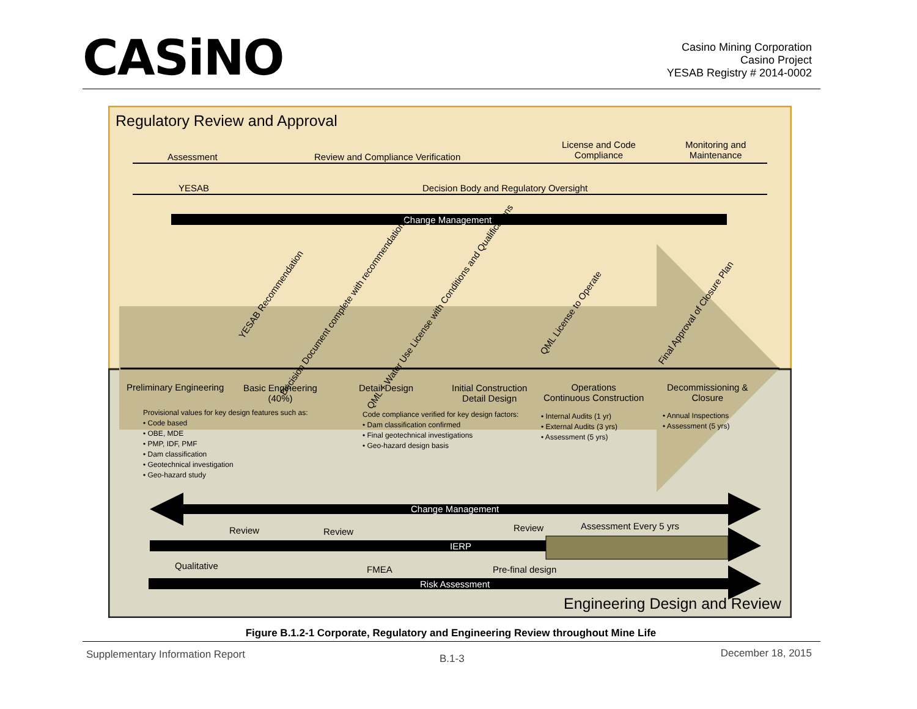CASiNO
Casino Mining Corporation
Casino Project
YESAB Registry # 2014-0002
Regulatory Review and Approval
Assessment
Review and Compliance Verification
License and Code
Compliance
Monitoring and
Maintenance
YESAB
Decision Body and Regulatory Oversight
Change Management
YESAB Recommendation
Decision Document complete with recommendations
QML + Water Use License with Conditions and Qualifications
QML License to Operate Final Approval of Closure Plan
Preliminary Engineering
Basic Engineering
(40%)
Detail Design
Initial Construction
Detail Design
Operations
Continuous Construction
Decommissioning &
Closure
Provisional values for key design features such as:
• Code based
• OBE, MDE
• PMP, IDF, PMF
• Dam classification
• Geotechnical investigation
• Geo-hazard study
Code compliance verified for key design factors:
• Dam classification confirmed
• Final geotechnical investigations
• Geo-hazard design basis
• Internal Audits (1 yr)
• External Audits (3 yrs)
• Assessment (5 yrs)
• Annual Inspections
• Assessment (5 yrs)
Change Management
Review Review Review Assessment Every 5 yrs
IERP
Qualitative FMEA Pre-final design
Risk Assessment
Engineering Design and Review
Figure B.1.2-1 Corporate, Regulatory and Engineering Review throughout Mine Life
Supplementary Information Report B.1-3 December 18, 2015